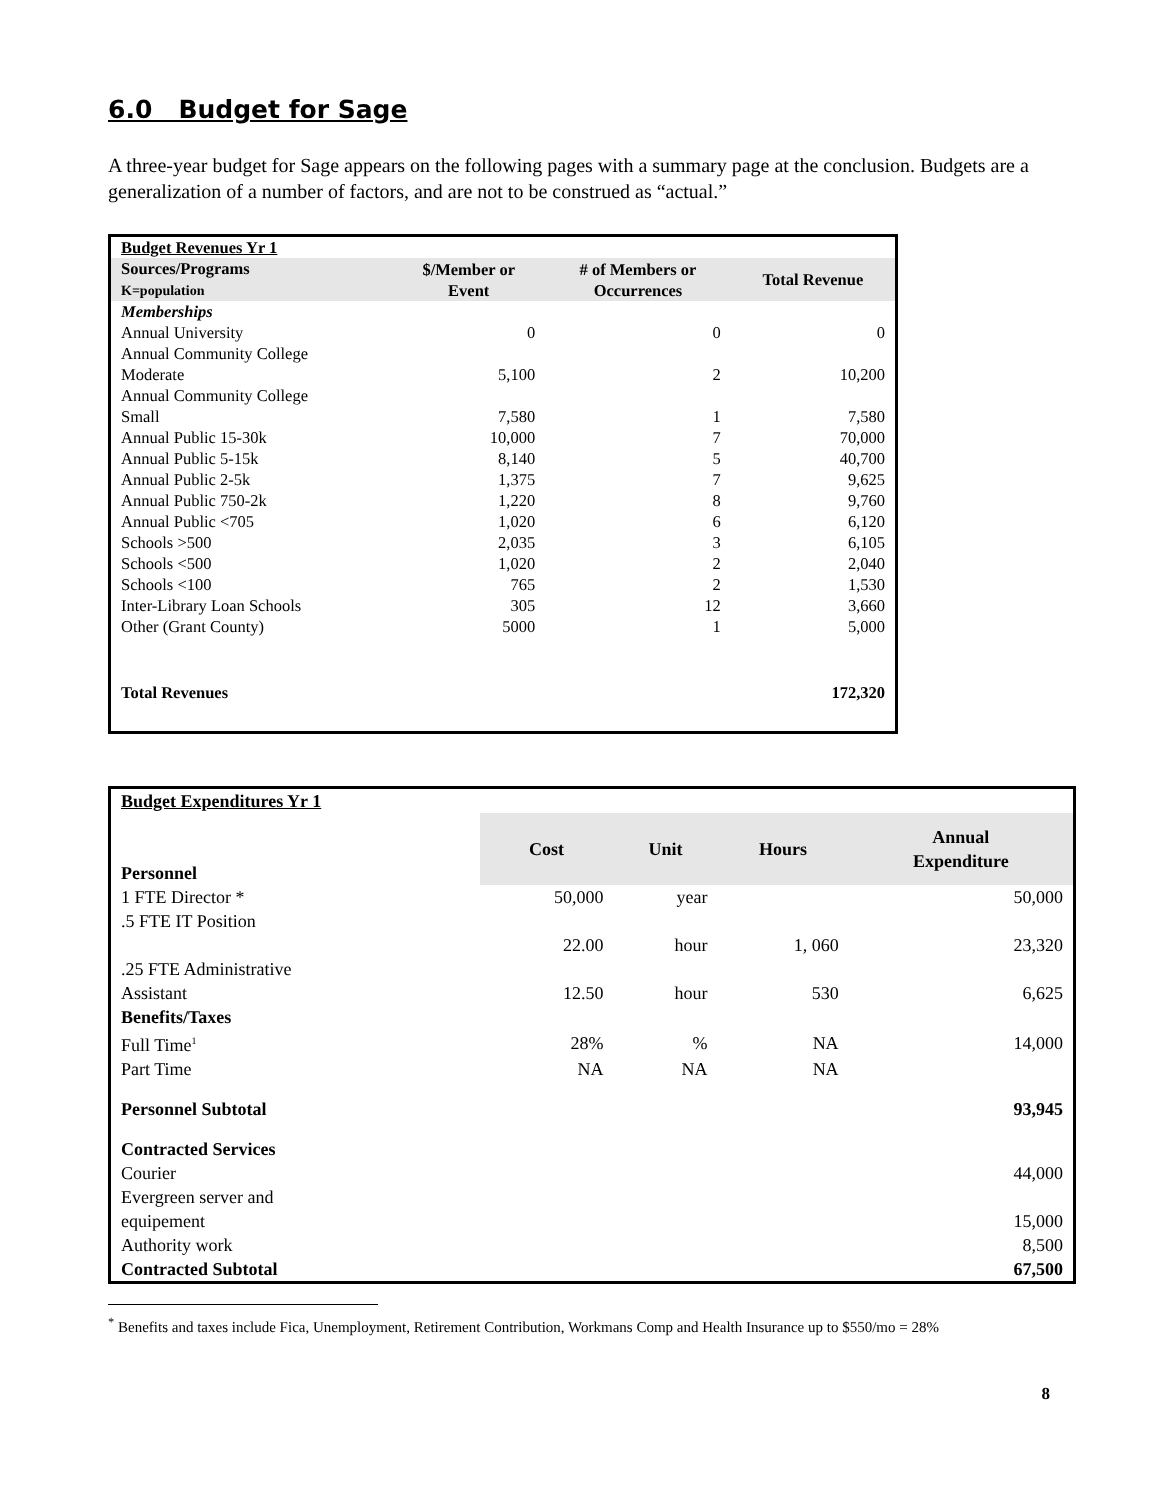6.0 Budget for Sage
A three-year budget for Sage appears on the following pages with a summary page at the conclusion. Budgets are a generalization of a number of factors, and are not to be construed as “actual.”
| Budget Revenues Yr 1 | | | |
| Sources/Programs K=population | $/Member or Event | # of Members or Occurrences | Total Revenue |
| Memberships | | | |
| Annual University | 0 | 0 | 0 |
| Annual Community College Moderate | 5,100 | 2 | 10,200 |
| Annual Community College Small | 7,580 | 1 | 7,580 |
| Annual Public 15-30k | 10,000 | 7 | 70,000 |
| Annual Public 5-15k | 8,140 | 5 | 40,700 |
| Annual Public 2-5k | 1,375 | 7 | 9,625 |
| Annual Public 750-2k | 1,220 | 8 | 9,760 |
| Annual Public <705 | 1,020 | 6 | 6,120 |
| Schools >500 | 2,035 | 3 | 6,105 |
| Schools <500 | 1,020 | 2 | 2,040 |
| Schools <100 | 765 | 2 | 1,530 |
| Inter-Library Loan Schools | 305 | 12 | 3,660 |
| Other (Grant County) | 5000 | 1 | 5,000 |
| Total Revenues | | | 172,320 |
| Budget Expenditures Yr 1 | | | | |
| Personnel | Cost | Unit | Hours | Annual Expenditure |
| 1 FTE Director * | 50,000 | year | | 50,000 |
| .5 FTE IT Position | | | | |
| | 22.00 | hour | 1, 060 | 23,320 |
| .25 FTE Administrative Assistant | 12.50 | hour | 530 | 6,625 |
| Benefits/Taxes | | | | |
| Full Time<sup>1</sup> | 28% | % | NA | 14,000 |
| Part Time | NA | NA | NA | |
| Personnel Subtotal | | | | 93,945 |
| Contracted Services | | | | |
| Courier | | | | 44,000 |
| Evergreen server and equipement | | | | 15,000 |
| Authority work | | | | 8,500 |
| Contracted Subtotal | | | | 67,500 |
<sup>*</sup> Benefits and taxes include Fica, Unemployment, Retirement Contribution, Workmans Comp and Health Insurance up to $550/mo = 28%
8